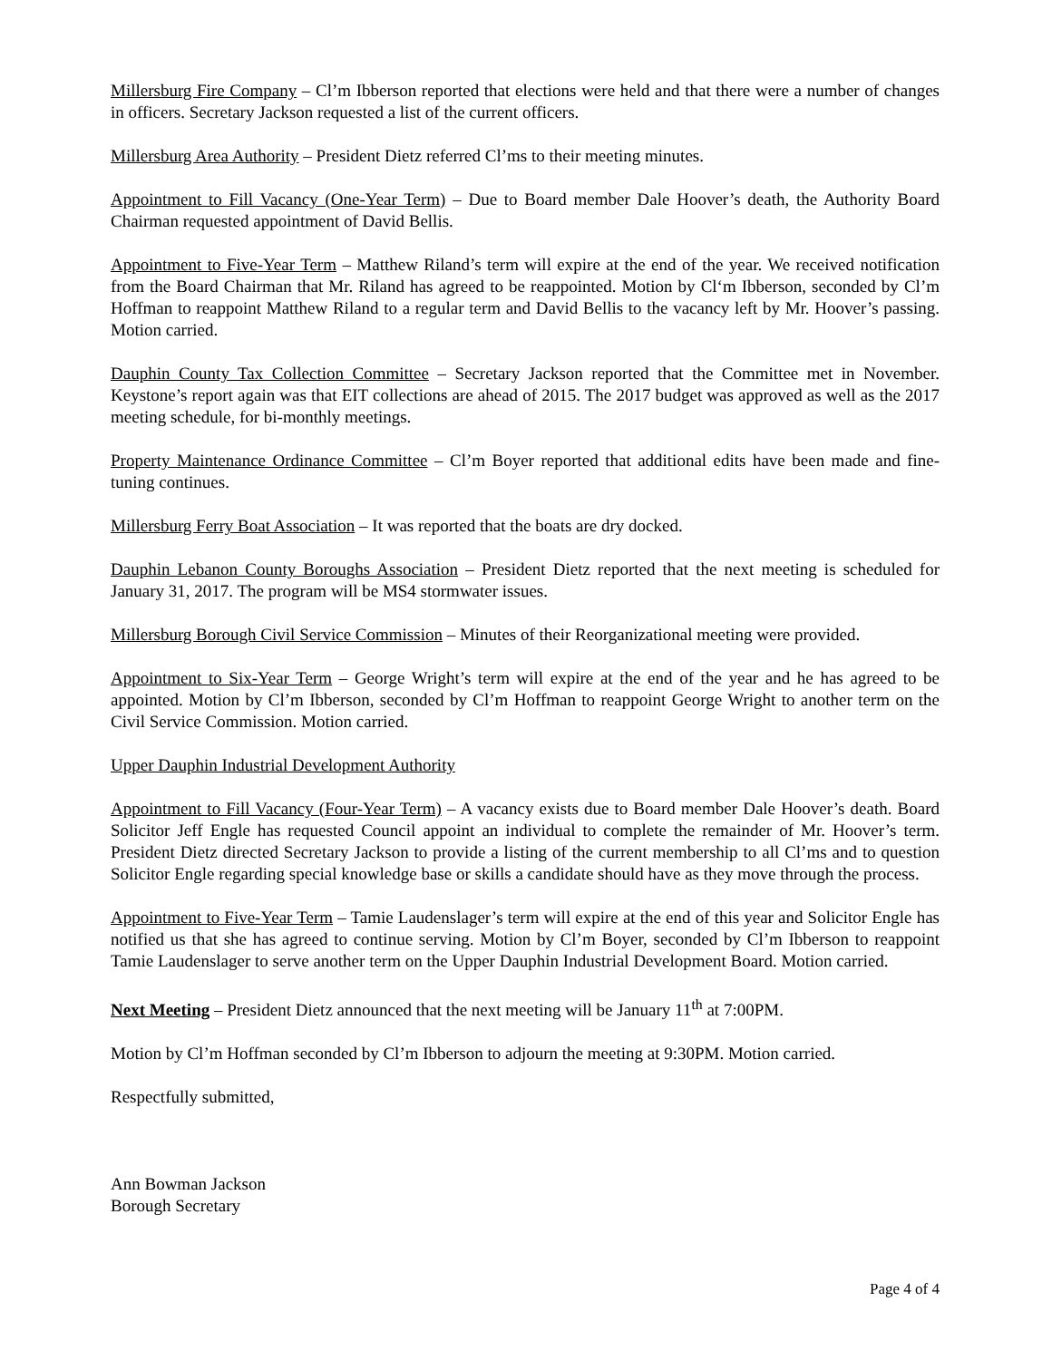Millersburg Fire Company – Cl’m Ibberson reported that elections were held and that there were a number of changes in officers. Secretary Jackson requested a list of the current officers.
Millersburg Area Authority – President Dietz referred Cl’ms to their meeting minutes.
Appointment to Fill Vacancy (One-Year Term) – Due to Board member Dale Hoover’s death, the Authority Board Chairman requested appointment of David Bellis.
Appointment to Five-Year Term – Matthew Riland’s term will expire at the end of the year. We received notification from the Board Chairman that Mr. Riland has agreed to be reappointed. Motion by Cl‘m Ibberson, seconded by Cl’m Hoffman to reappoint Matthew Riland to a regular term and David Bellis to the vacancy left by Mr. Hoover’s passing. Motion carried.
Dauphin County Tax Collection Committee – Secretary Jackson reported that the Committee met in November. Keystone’s report again was that EIT collections are ahead of 2015. The 2017 budget was approved as well as the 2017 meeting schedule, for bi-monthly meetings.
Property Maintenance Ordinance Committee – Cl’m Boyer reported that additional edits have been made and fine-tuning continues.
Millersburg Ferry Boat Association – It was reported that the boats are dry docked.
Dauphin Lebanon County Boroughs Association – President Dietz reported that the next meeting is scheduled for January 31, 2017. The program will be MS4 stormwater issues.
Millersburg Borough Civil Service Commission – Minutes of their Reorganizational meeting were provided.
Appointment to Six-Year Term – George Wright’s term will expire at the end of the year and he has agreed to be appointed. Motion by Cl’m Ibberson, seconded by Cl’m Hoffman to reappoint George Wright to another term on the Civil Service Commission. Motion carried.
Upper Dauphin Industrial Development Authority
Appointment to Fill Vacancy (Four-Year Term) – A vacancy exists due to Board member Dale Hoover’s death. Board Solicitor Jeff Engle has requested Council appoint an individual to complete the remainder of Mr. Hoover’s term. President Dietz directed Secretary Jackson to provide a listing of the current membership to all Cl’ms and to question Solicitor Engle regarding special knowledge base or skills a candidate should have as they move through the process.
Appointment to Five-Year Term – Tamie Laudenslager’s term will expire at the end of this year and Solicitor Engle has notified us that she has agreed to continue serving. Motion by Cl’m Boyer, seconded by Cl’m Ibberson to reappoint Tamie Laudenslager to serve another term on the Upper Dauphin Industrial Development Board. Motion carried.
Next Meeting – President Dietz announced that the next meeting will be January 11<sup>th</sup> at 7:00PM.
Motion by Cl’m Hoffman seconded by Cl’m Ibberson to adjourn the meeting at 9:30PM. Motion carried.
Respectfully submitted,
Ann Bowman Jackson
Borough Secretary
Page 4 of 4